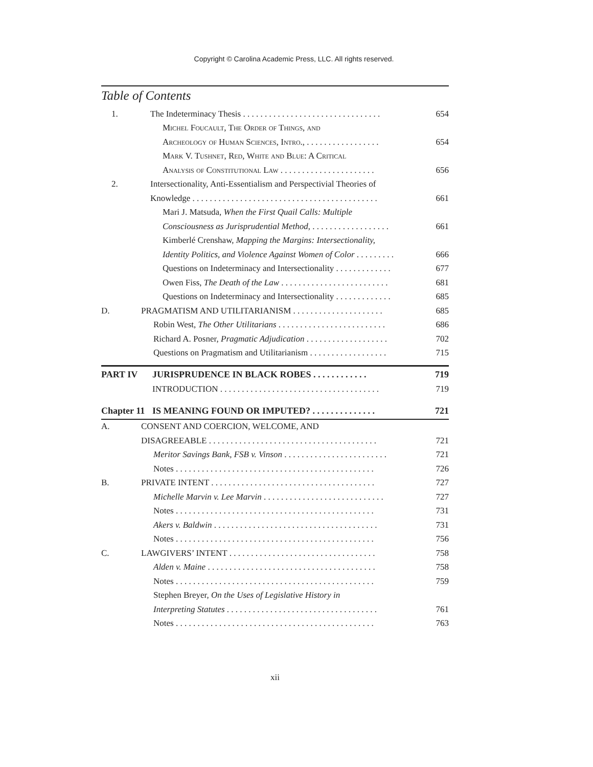Copyright © Carolina Academic Press, LLC. All rights reserved.
Table of Contents
1. The Indeterminacy Thesis . . . . . . . . . . . . . . . . . . . . . . . . . . . . . . . . 654
Michel Foucault, The Order of Things, and
Archeology of Human Sciences, Intro., . . . . . . . . . . . . . . . . . 654
Mark V. Tushnet, Red, White and Blue: A Critical
Analysis of Constitutional Law . . . . . . . . . . . . . . . . . . . . . . 656
2. Intersectionality, Anti-Essentialism and Perspectivial Theories of
Knowledge . . . . . . . . . . . . . . . . . . . . . . . . . . . . . . . . . . . . . . . . . . . 661
Mari J. Matsuda, When the First Quail Calls: Multiple
Consciousness as Jurisprudential Method, . . . . . . . . . . . . . . . . . . 661
Kimberlé Crenshaw, Mapping the Margins: Intersectionality,
Identity Politics, and Violence Against Women of Color . . . . . . . . . 666
Questions on Indeterminacy and Intersectionality . . . . . . . . . . . . . 677
Owen Fiss, The Death of the Law . . . . . . . . . . . . . . . . . . . . . . . . . 681
Questions on Indeterminacy and Intersectionality . . . . . . . . . . . . . 685
D. PRAGMATISM AND UTILITARIANISM . . . . . . . . . . . . . . . . . . . . . 685
Robin West, The Other Utilitarians . . . . . . . . . . . . . . . . . . . . . . . . . 686
Richard A. Posner, Pragmatic Adjudication . . . . . . . . . . . . . . . . . . . 702
Questions on Pragmatism and Utilitarianism . . . . . . . . . . . . . . . . . . 715
PART IV JURISPRUDENCE IN BLACK ROBES . . . . . . . . . . . . 719
INTRODUCTION . . . . . . . . . . . . . . . . . . . . . . . . . . . . . . . . . . . . . 719
Chapter 11 IS MEANING FOUND OR IMPUTED? . . . . . . . . . . . . . . 721
A. CONSENT AND COERCION, WELCOME, AND
DISAGREEABLE . . . . . . . . . . . . . . . . . . . . . . . . . . . . . . . . . . . . . . . 721
Meritor Savings Bank, FSB v. Vinson . . . . . . . . . . . . . . . . . . . . . . . . 721
Notes . . . . . . . . . . . . . . . . . . . . . . . . . . . . . . . . . . . . . . . . . . . . . . 726
B. PRIVATE INTENT . . . . . . . . . . . . . . . . . . . . . . . . . . . . . . . . . . . . . . 727
Michelle Marvin v. Lee Marvin . . . . . . . . . . . . . . . . . . . . . . . . . . . . 727
Notes . . . . . . . . . . . . . . . . . . . . . . . . . . . . . . . . . . . . . . . . . . . . . . 731
Akers v. Baldwin . . . . . . . . . . . . . . . . . . . . . . . . . . . . . . . . . . . . . . 731
Notes . . . . . . . . . . . . . . . . . . . . . . . . . . . . . . . . . . . . . . . . . . . . . . 756
C. LAWGIVERS’ INTENT . . . . . . . . . . . . . . . . . . . . . . . . . . . . . . . . . . 758
Alden v. Maine . . . . . . . . . . . . . . . . . . . . . . . . . . . . . . . . . . . . . . . 758
Notes . . . . . . . . . . . . . . . . . . . . . . . . . . . . . . . . . . . . . . . . . . . . . . 759
Stephen Breyer, On the Uses of Legislative History in
Interpreting Statutes . . . . . . . . . . . . . . . . . . . . . . . . . . . . . . . . . . . 761
Notes . . . . . . . . . . . . . . . . . . . . . . . . . . . . . . . . . . . . . . . . . . . . . . 763
xii